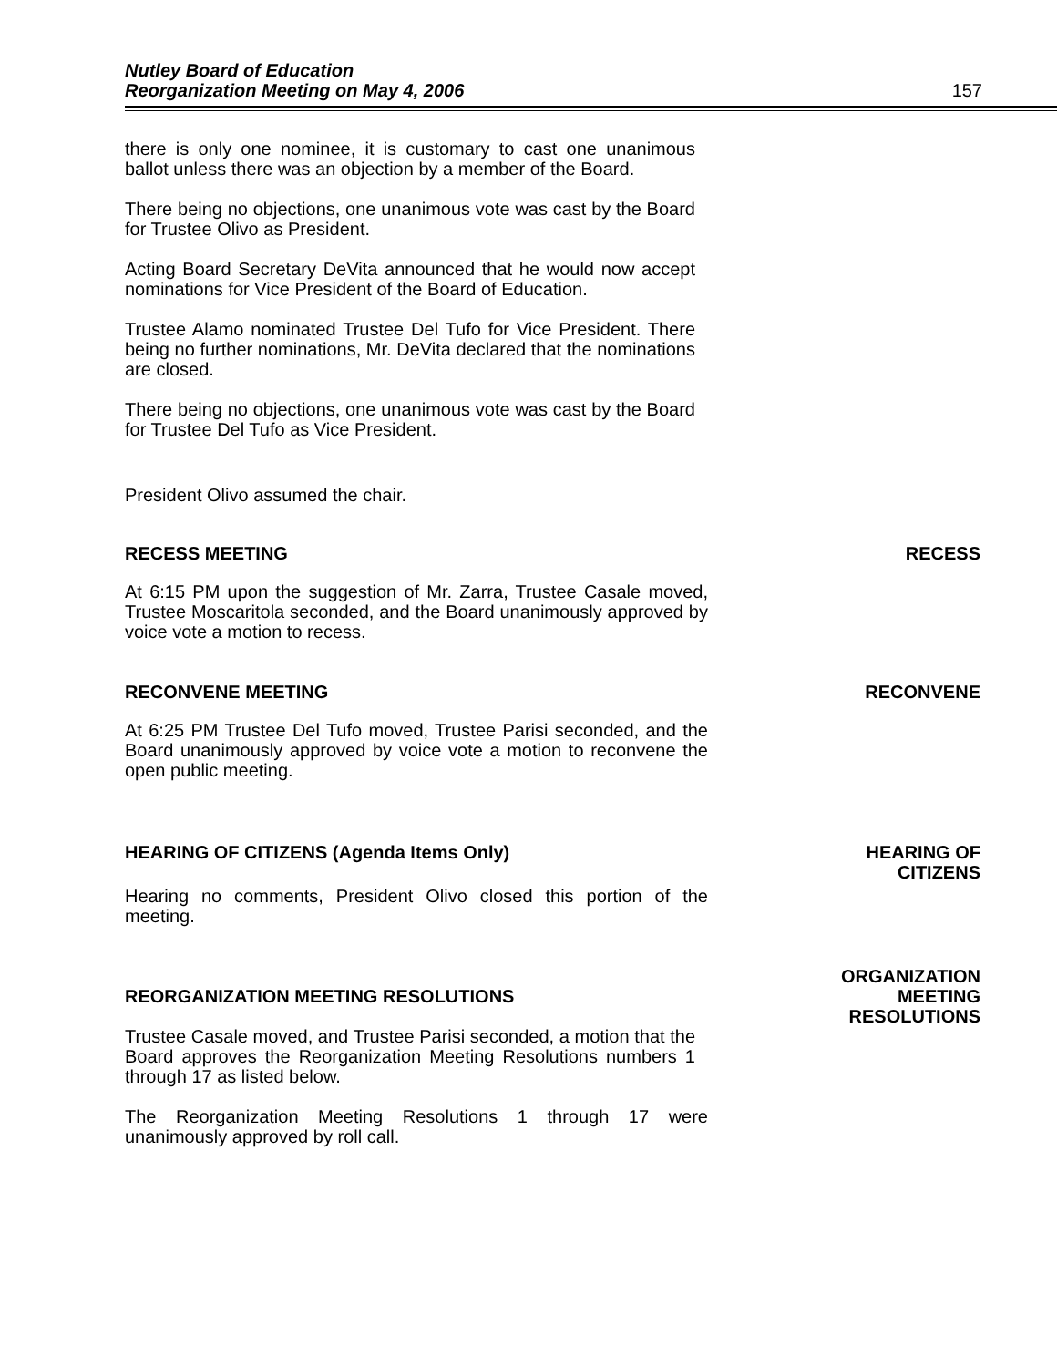Nutley Board of Education
Reorganization Meeting on May 4, 2006
157
there is only one nominee, it is customary to cast one unanimous ballot unless there was an objection by a member of the Board.
There being no objections, one unanimous vote was cast by the Board for Trustee Olivo as President.
Acting Board Secretary DeVita announced that he would now accept nominations for Vice President of the Board of Education.
Trustee Alamo nominated Trustee Del Tufo for Vice President. There being no further nominations, Mr. DeVita declared that the nominations are closed.
There being no objections, one unanimous vote was cast by the Board for Trustee Del Tufo as Vice President.
President Olivo assumed the chair.
RECESS MEETING RECESS
At 6:15 PM upon the suggestion of Mr. Zarra, Trustee Casale moved, Trustee Moscaritola seconded, and the Board unanimously approved by voice vote a motion to recess.
RECONVENE MEETING RECONVENE
At 6:25 PM Trustee Del Tufo moved, Trustee Parisi seconded, and the Board unanimously approved by voice vote a motion to reconvene the open public meeting.
HEARING OF CITIZENS (Agenda Items Only)
HEARING OF
CITIZENS
Hearing no comments, President Olivo closed this portion of the meeting.
REORGANIZATION MEETING RESOLUTIONS
ORGANIZATION
MEETING
RESOLUTIONS
Trustee Casale moved, and Trustee Parisi seconded, a motion that the Board approves the Reorganization Meeting Resolutions numbers 1 through 17 as listed below.
The Reorganization Meeting Resolutions 1 through 17 were unanimously approved by roll call.